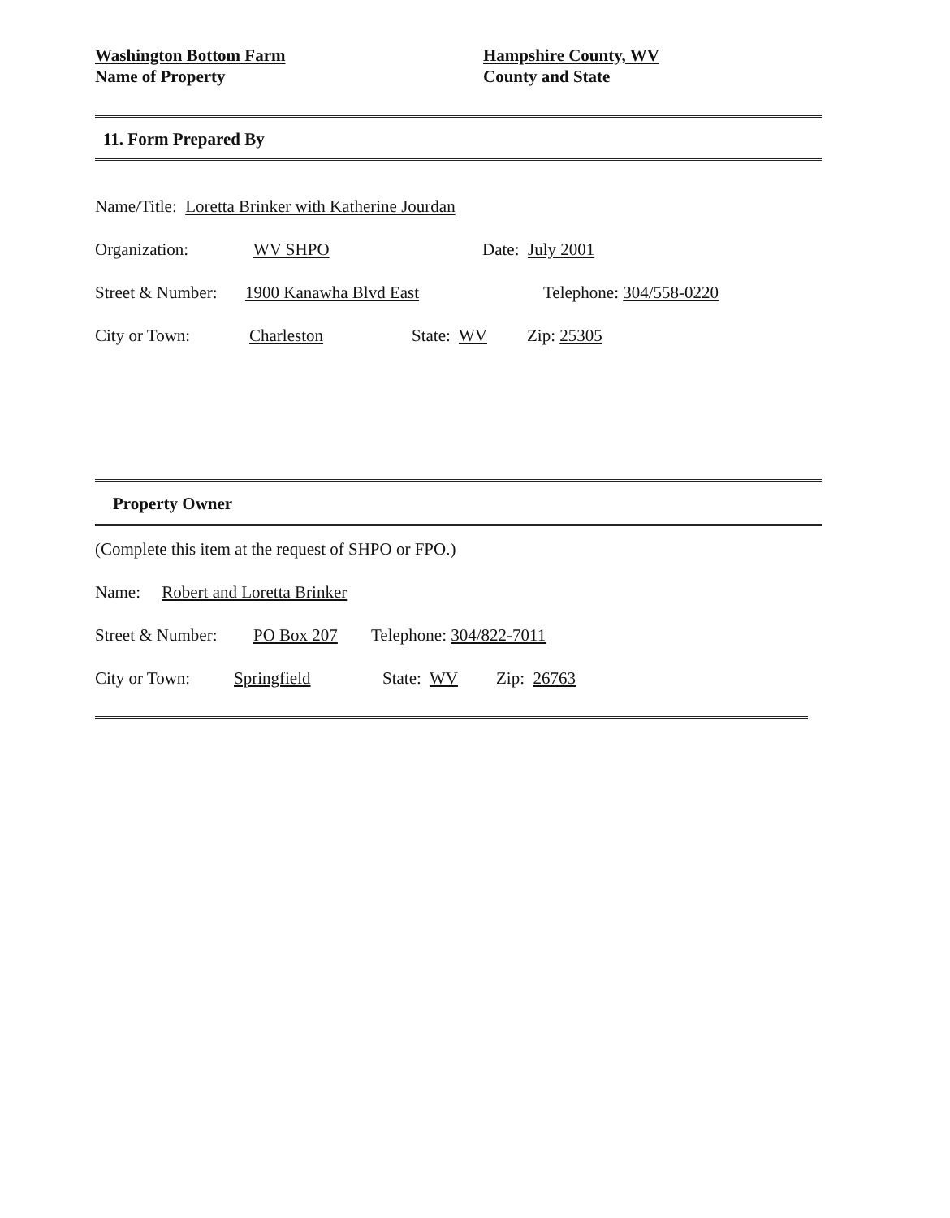Washington Bottom Farm
Name of Property
Hampshire County, WV
County and State
11. Form Prepared By
Name/Title: Loretta Brinker with Katherine Jourdan
Organization: WV SHPO Date: July 2001
Street & Number: 1900 Kanawha Blvd East Telephone: 304/558-0220
City or Town: Charleston State: WV Zip: 25305
Property Owner
(Complete this item at the request of SHPO or FPO.)
Name: Robert and Loretta Brinker
Street & Number: PO Box 207 Telephone: 304/822-7011
City or Town: Springfield State: WV Zip: 26763